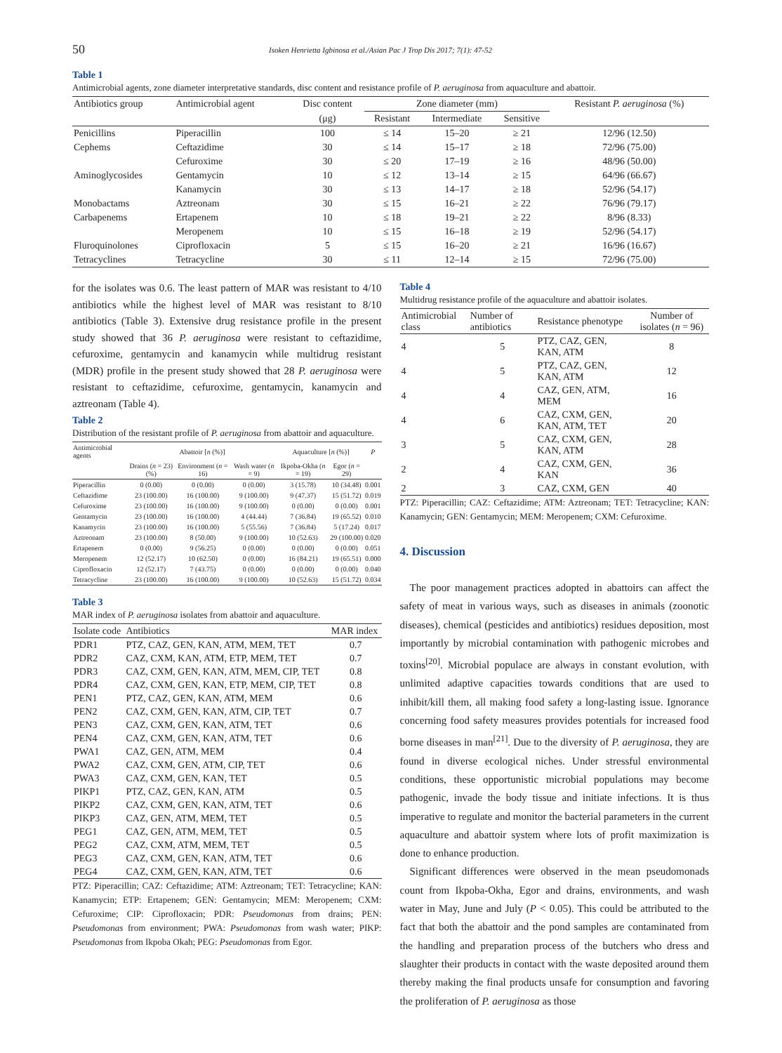50
Isoken Henrietta Igbinosa et al./Asian Pac J Trop Dis 2017; 7(1): 47-52
Table 1
Antimicrobial agents, zone diameter interpretative standards, disc content and resistance profile of P. aeruginosa from aquaculture and abattoir.
| Antibiotics group | Antimicrobial agent | Disc content | Zone diameter (mm) | | | Resistant P. aeruginosa (%) |
| --- | --- | --- | --- | --- | --- | --- |
| | | (μg) | Resistant | Intermediate | Sensitive | |
| Penicillins | Piperacillin | 100 | ≤ 14 | 15–20 | ≥ 21 | 12/96 (12.50) |
| Cephems | Ceftazidime | 30 | ≤ 14 | 15–17 | ≥ 18 | 72/96 (75.00) |
| | Cefuroxime | 30 | ≤ 20 | 17–19 | ≥ 16 | 48/96 (50.00) |
| Aminoglycosides | Gentamycin | 10 | ≤ 12 | 13–14 | ≥ 15 | 64/96 (66.67) |
| | Kanamycin | 30 | ≤ 13 | 14–17 | ≥ 18 | 52/96 (54.17) |
| Monobactams | Aztreonam | 30 | ≤ 15 | 16–21 | ≥ 22 | 76/96 (79.17) |
| Carbapenems | Ertapenem | 10 | ≤ 18 | 19–21 | ≥ 22 | 8/96 (8.33) |
| | Meropenem | 10 | ≤ 15 | 16–18 | ≥ 19 | 52/96 (54.17) |
| Fluroquinolones | Ciprofloxacin | 5 | ≤ 15 | 16–20 | ≥ 21 | 16/96 (16.67) |
| Tetracyclines | Tetracycline | 30 | ≤ 11 | 12–14 | ≥ 15 | 72/96 (75.00) |
for the isolates was 0.6. The least pattern of MAR was resistant to 4/10 antibiotics while the highest level of MAR was resistant to 8/10 antibiotics (Table 3). Extensive drug resistance profile in the present study showed that 36 P. aeruginosa were resistant to ceftazidime, cefuroxime, gentamycin and kanamycin while multidrug resistant (MDR) profile in the present study showed that 28 P. aeruginosa were resistant to ceftazidime, cefuroxime, gentamycin, kanamycin and aztreonam (Table 4).
Table 2
Distribution of the resistant profile of P. aeruginosa from abattoir and aquaculture.
| Antimicrobial agents | Abattoir [ n (%)] | | | Aquaculture [ n (%)] | | P |
| --- | --- | --- | --- | --- | --- | --- |
| | Drains ( n = 23) (%) | Environment ( n = 16) | Wash water ( n = 9) | Ikpoba-Okha ( n = 19) | Egor ( n = 29) | |
| Piperacillin | 0 (0.00) | 0 (0.00) | 0 (0.00) | 3 (15.78) | 10 (34.48) | 0.001 |
| Ceftazidime | 23 (100.00) | 16 (100.00) | 9 (100.00) | 9 (47.37) | 15 (51.72) | 0.019 |
| Cefuroxime | 23 (100.00) | 16 (100.00) | 9 (100.00) | 0 (0.00) | 0 (0.00) | 0.001 |
| Gentamycin | 23 (100.00) | 16 (100.00) | 4 (44.44) | 7 (36.84) | 19 (65.52) | 0.010 |
| Kanamycin | 23 (100.00) | 16 (100.00) | 5 (55.56) | 7 (36.84) | 5 (17.24) | 0.017 |
| Aztreonam | 23 (100.00) | 8 (50.00) | 9 (100.00) | 10 (52.63) | 29 (100.00) | 0.020 |
| Ertapenem | 0 (0.00) | 9 (56.25) | 0 (0.00) | 0 (0.00) | 0 (0.00) | 0.051 |
| Meropenem | 12 (52.17) | 10 (62.50) | 0 (0.00) | 16 (84.21) | 19 (65.51) | 0.000 |
| Ciprofloxacin | 12 (52.17) | 7 (43.75) | 0 (0.00) | 0 (0.00) | 0 (0.00) | 0.040 |
| Tetracycline | 23 (100.00) | 16 (100.00) | 9 (100.00) | 10 (52.63) | 15 (51.72) | 0.034 |
Table 3
MAR index of P. aeruginosa isolates from abattoir and aquaculture.
| Isolate code | Antibiotics | MAR index |
| --- | --- | --- |
| PDR1 | PTZ, CAZ, GEN, KAN, ATM, MEM, TET | 0.7 |
| PDR2 | CAZ, CXM, KAN, ATM, ETP, MEM, TET | 0.7 |
| PDR3 | CAZ, CXM, GEN, KAN, ATM, MEM, CIP, TET | 0.8 |
| PDR4 | CAZ, CXM, GEN, KAN, ETP, MEM, CIP, TET | 0.8 |
| PEN1 | PTZ, CAZ, GEN, KAN, ATM, MEM | 0.6 |
| PEN2 | CAZ, CXM, GEN, KAN, ATM, CIP, TET | 0.7 |
| PEN3 | CAZ, CXM, GEN, KAN, ATM, TET | 0.6 |
| PEN4 | CAZ, CXM, GEN, KAN, ATM, TET | 0.6 |
| PWA1 | CAZ, GEN, ATM, MEM | 0.4 |
| PWA2 | CAZ, CXM, GEN, ATM, CIP, TET | 0.6 |
| PWA3 | CAZ, CXM, GEN, KAN, TET | 0.5 |
| PIKP1 | PTZ, CAZ, GEN, KAN, ATM | 0.5 |
| PIKP2 | CAZ, CXM, GEN, KAN, ATM, TET | 0.6 |
| PIKP3 | CAZ, GEN, ATM, MEM, TET | 0.5 |
| PEG1 | CAZ, GEN, ATM, MEM, TET | 0.5 |
| PEG2 | CAZ, CXM, ATM, MEM, TET | 0.5 |
| PEG3 | CAZ, CXM, GEN, KAN, ATM, TET | 0.6 |
| PEG4 | CAZ, CXM, GEN, KAN, ATM, TET | 0.6 |
PTZ: Piperacillin; CAZ: Ceftazidime; ATM: Aztreonam; TET: Tetracycline; KAN: Kanamycin; ETP: Ertapenem; GEN: Gentamycin; MEM: Meropenem; CXM: Cefuroxime; CIP: Ciprofloxacin; PDR: Pseudomonas from drains; PEN: Pseudomonas from environment; PWA: Pseudomonas from wash water; PIKP: Pseudomonas from Ikpoba Okah; PEG: Pseudomonas from Egor.
Table 4
Multidrug resistance profile of the aquaculture and abattoir isolates.
| Antimicrobial class | Number of antibiotics | Resistance phenotype | Number of isolates ( n = 96) |
| --- | --- | --- | --- |
| 4 | 5 | PTZ, CAZ, GEN, KAN, ATM | 8 |
| 4 | 5 | PTZ, CAZ, GEN, KAN, ATM | 12 |
| 4 | 4 | CAZ, GEN, ATM, MEM | 16 |
| 4 | 6 | CAZ, CXM, GEN, KAN, ATM, TET | 20 |
| 3 | 5 | CAZ, CXM, GEN, KAN, ATM | 28 |
| 2 | 4 | CAZ, CXM, GEN, KAN | 36 |
| 2 | 3 | CAZ, CXM, GEN | 40 |
PTZ: Piperacillin; CAZ: Ceftazidime; ATM: Aztreonam; TET: Tetracycline; KAN: Kanamycin; GEN: Gentamycin; MEM: Meropenem; CXM: Cefuroxime.
4. Discussion
The poor management practices adopted in abattoirs can affect the safety of meat in various ways, such as diseases in animals (zoonotic diseases), chemical (pesticides and antibiotics) residues deposition, most importantly by microbial contamination with pathogenic microbes and toxins<sup>[20]</sup>. Microbial populace are always in constant evolution, with unlimited adaptive capacities towards conditions that are used to inhibit/kill them, all making food safety a long-lasting issue. Ignorance concerning food safety measures provides potentials for increased food borne diseases in man<sup>[21]</sup>. Due to the diversity of P. aeruginosa, they are found in diverse ecological niches. Under stressful environmental conditions, these opportunistic microbial populations may become pathogenic, invade the body tissue and initiate infections. It is thus imperative to regulate and monitor the bacterial parameters in the current aquaculture and abattoir system where lots of profit maximization is done to enhance production.
Significant differences were observed in the mean pseudomonads count from Ikpoba-Okha, Egor and drains, environments, and wash water in May, June and July (P < 0.05). This could be attributed to the fact that both the abattoir and the pond samples are contaminated from the handling and preparation process of the butchers who dress and slaughter their products in contact with the waste deposited around them thereby making the final products unsafe for consumption and favoring the proliferation of P. aeruginosa as those